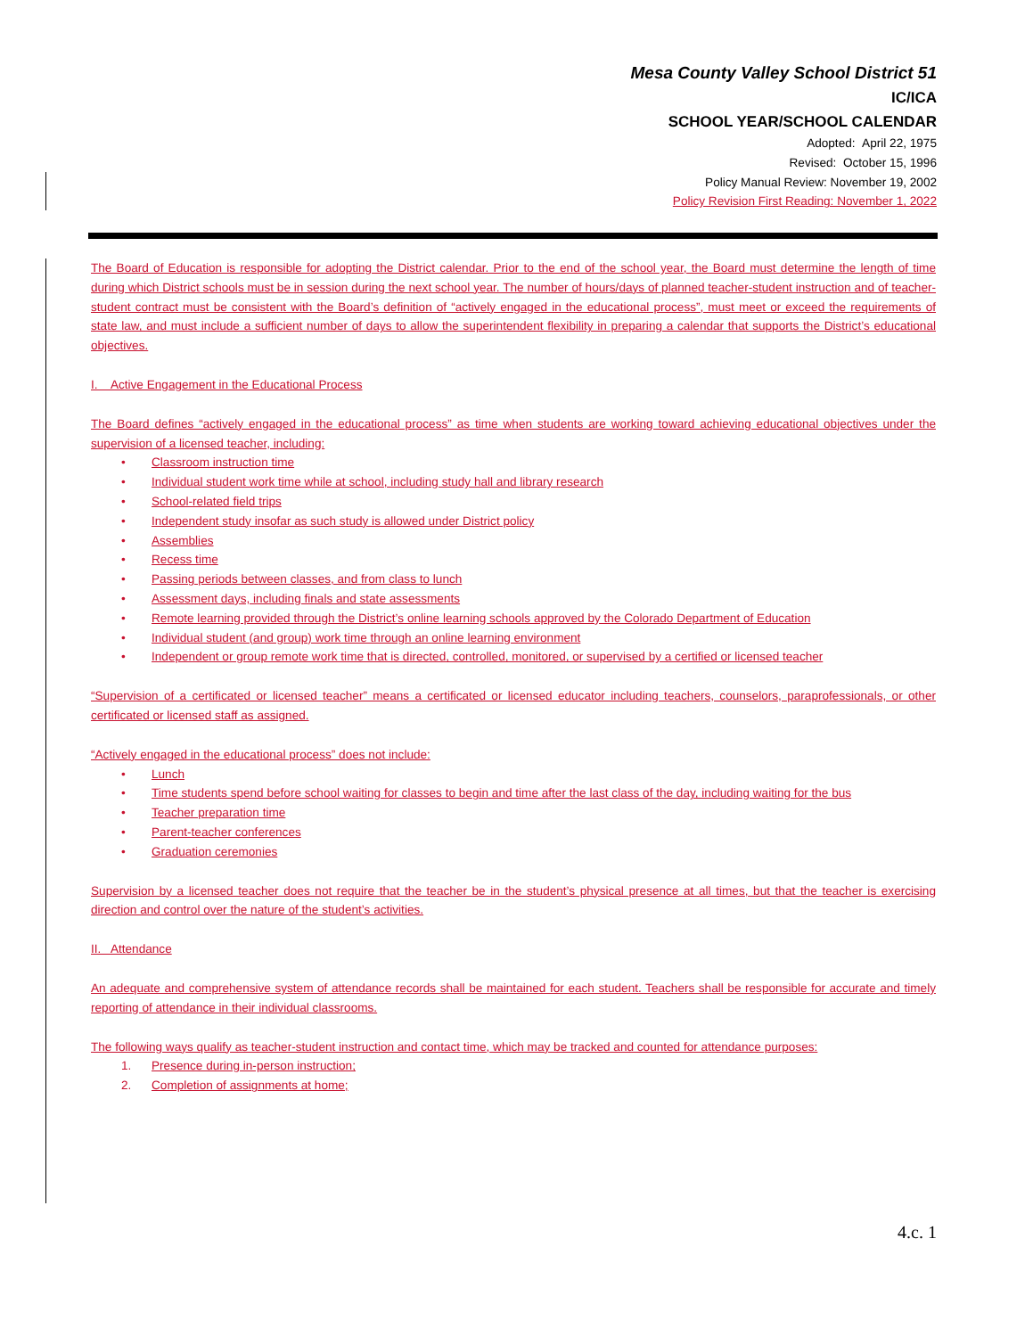Mesa County Valley School District 51
IC/ICA
SCHOOL YEAR/SCHOOL CALENDAR
Adopted: April 22, 1975
Revised: October 15, 1996
Policy Manual Review: November 19, 2002
Policy Revision First Reading: November 1, 2022
The Board of Education is responsible for adopting the District calendar. Prior to the end of the school year, the Board must determine the length of time during which District schools must be in session during the next school year. The number of hours/days of planned teacher-student instruction and of teacher-student contract must be consistent with the Board’s definition of “actively engaged in the educational process”, must meet or exceed the requirements of state law, and must include a sufficient number of days to allow the superintendent flexibility in preparing a calendar that supports the District’s educational objectives.
I. Active Engagement in the Educational Process
The Board defines “actively engaged in the educational process” as time when students are working toward achieving educational objectives under the supervision of a licensed teacher, including:
• Classroom instruction time
• Individual student work time while at school, including study hall and library research
• School-related field trips
• Independent study insofar as such study is allowed under District policy
• Assemblies
• Recess time
• Passing periods between classes, and from class to lunch
• Assessment days, including finals and state assessments
• Remote learning provided through the District’s online learning schools approved by the Colorado Department of Education
• Individual student (and group) work time through an online learning environment
• Independent or group remote work time that is directed, controlled, monitored, or supervised by a certified or licensed teacher
“Supervision of a certificated or licensed teacher” means a certificated or licensed educator including teachers, counselors, paraprofessionals, or other certificated or licensed staff as assigned.
“Actively engaged in the educational process” does not include:
• Lunch
• Time students spend before school waiting for classes to begin and time after the last class of the day, including waiting for the bus
• Teacher preparation time
• Parent-teacher conferences
• Graduation ceremonies
Supervision by a licensed teacher does not require that the teacher be in the student’s physical presence at all times, but that the teacher is exercising direction and control over the nature of the student’s activities.
II. Attendance
An adequate and comprehensive system of attendance records shall be maintained for each student. Teachers shall be responsible for accurate and timely reporting of attendance in their individual classrooms.
The following ways qualify as teacher-student instruction and contact time, which may be tracked and counted for attendance purposes:
1. Presence during in-person instruction;
2. Completion of assignments at home;
4.c. 1